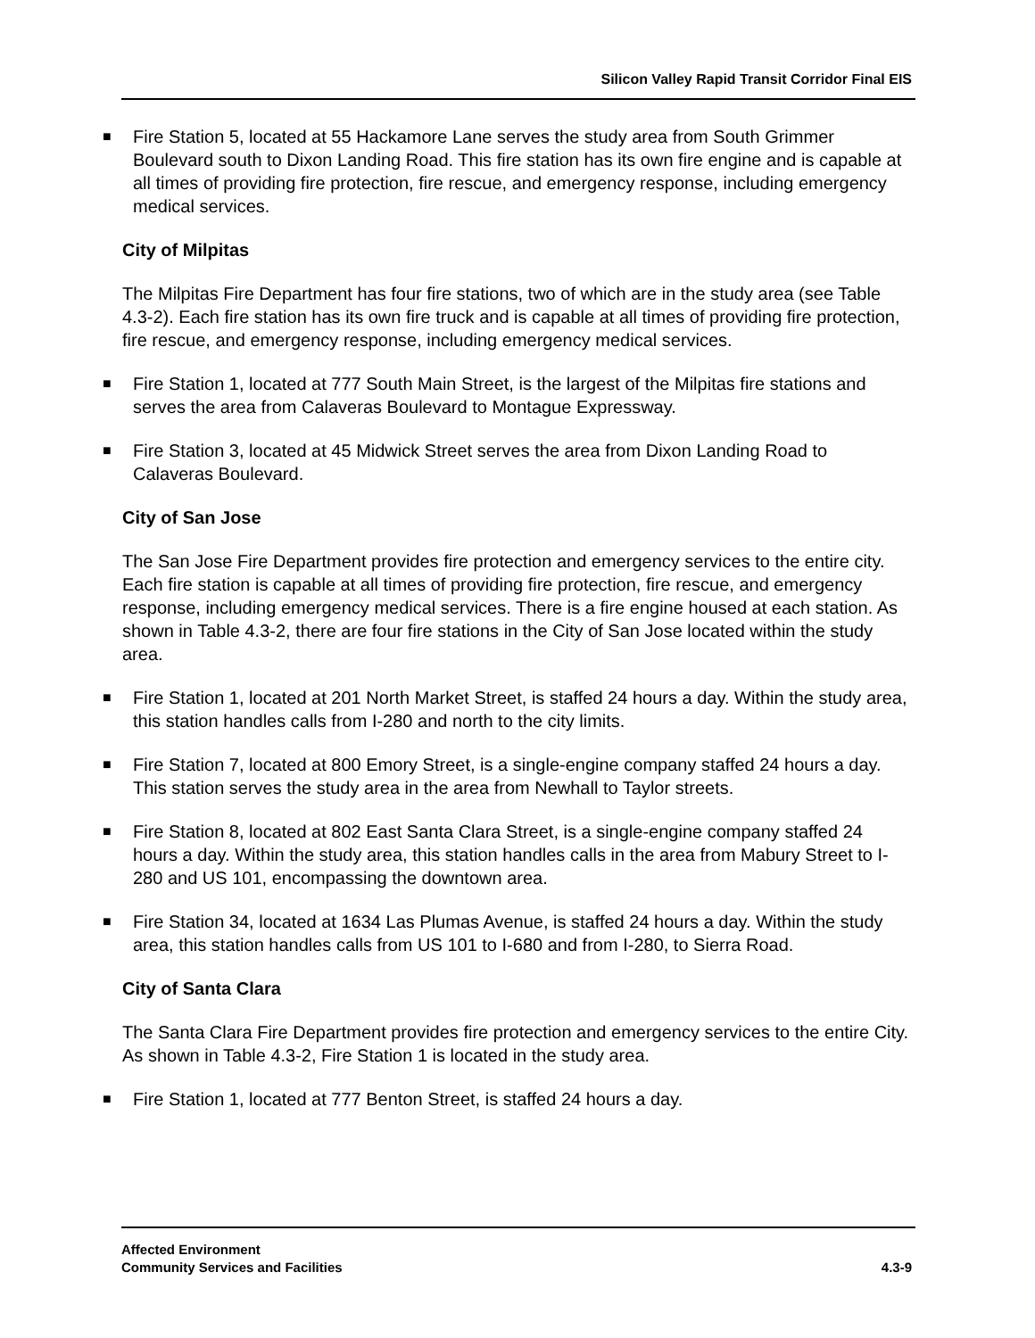Silicon Valley Rapid Transit Corridor Final EIS
■
Fire Station 5, located at 55 Hackamore Lane serves the study area from South Grimmer Boulevard south to Dixon Landing Road. This fire station has its own fire engine and is capable at all times of providing fire protection, fire rescue, and emergency response, including emergency medical services.
City of Milpitas
The Milpitas Fire Department has four fire stations, two of which are in the study area (see Table 4.3-2). Each fire station has its own fire truck and is capable at all times of providing fire protection, fire rescue, and emergency response, including emergency medical services.
■
Fire Station 1, located at 777 South Main Street, is the largest of the Milpitas fire stations and serves the area from Calaveras Boulevard to Montague Expressway.
■
Fire Station 3, located at 45 Midwick Street serves the area from Dixon Landing Road to Calaveras Boulevard.
City of San Jose
The San Jose Fire Department provides fire protection and emergency services to the entire city. Each fire station is capable at all times of providing fire protection, fire rescue, and emergency response, including emergency medical services. There is a fire engine housed at each station. As shown in Table 4.3-2, there are four fire stations in the City of San Jose located within the study area.
■
Fire Station 1, located at 201 North Market Street, is staffed 24 hours a day. Within the study area, this station handles calls from I-280 and north to the city limits.
■
Fire Station 7, located at 800 Emory Street, is a single-engine company staffed 24 hours a day. This station serves the study area in the area from Newhall to Taylor streets.
■
Fire Station 8, located at 802 East Santa Clara Street, is a single-engine company staffed 24 hours a day. Within the study area, this station handles calls in the area from Mabury Street to I-280 and US 101, encompassing the downtown area.
■
Fire Station 34, located at 1634 Las Plumas Avenue, is staffed 24 hours a day. Within the study area, this station handles calls from US 101 to I-680 and from I-280, to Sierra Road.
City of Santa Clara
The Santa Clara Fire Department provides fire protection and emergency services to the entire City. As shown in Table 4.3-2, Fire Station 1 is located in the study area.
■
Fire Station 1, located at 777 Benton Street, is staffed 24 hours a day.
Affected Environment
Community Services and Facilities
4.3-9